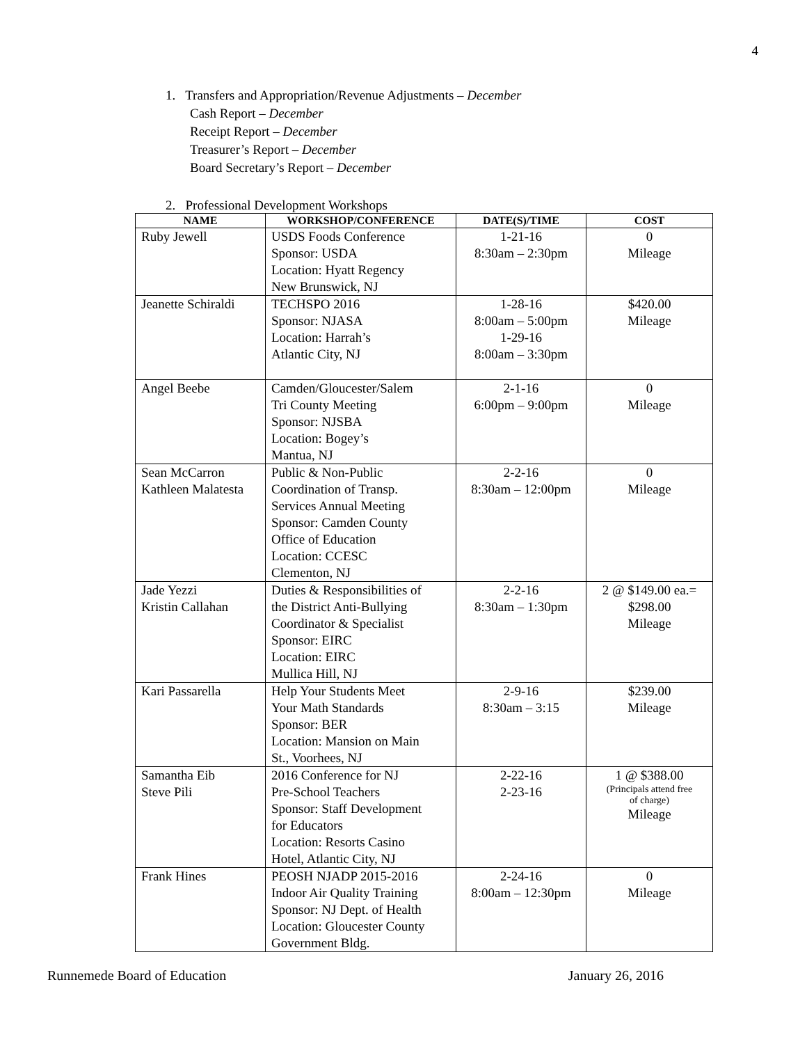4
1. Transfers and Appropriation/Revenue Adjustments – December
Cash Report – December
Receipt Report – December
Treasurer’s Report – December
Board Secretary’s Report – December
2. Professional Development Workshops
| NAME | WORKSHOP/CONFERENCE | DATE(S)/TIME | COST |
| --- | --- | --- | --- |
| Ruby Jewell | USDS Foods Conference Sponsor: USDA Location: Hyatt Regency New Brunswick, NJ | 1-21-16 8:30am – 2:30pm | 0 Mileage |
| Jeanette Schiraldi | TECHSPO 2016 Sponsor: NJASA Location: Harrah’s Atlantic City, NJ | 1-28-16 8:00am – 5:00pm 1-29-16 8:00am – 3:30pm | $420.00 Mileage |
| Angel Beebe | Camden/Gloucester/Salem Tri County Meeting Sponsor: NJSBA Location: Bogey’s Mantua, NJ | 2-1-16 6:00pm – 9:00pm | 0 Mileage |
| Sean McCarron Kathleen Malatesta | Public & Non-Public Coordination of Transp. Services Annual Meeting Sponsor: Camden County Office of Education Location: CCESC Clementon, NJ | 2-2-16 8:30am – 12:00pm | 0 Mileage |
| Jade Yezzi Kristin Callahan | Duties & Responsibilities of the District Anti-Bullying Coordinator & Specialist Sponsor: EIRC Location: EIRC Mullica Hill, NJ | 2-2-16 8:30am – 1:30pm | 2 @ $149.00 ea.= $298.00 Mileage |
| Kari Passarella | Help Your Students Meet Your Math Standards Sponsor: BER Location: Mansion on Main St., Voorhees, NJ | 2-9-16 8:30am – 3:15 | $239.00 Mileage |
| Samantha Eib Steve Pili | 2016 Conference for NJ Pre-School Teachers Sponsor: Staff Development for Educators Location: Resorts Casino Hotel, Atlantic City, NJ | 2-22-16 2-23-16 | 1 @ $388.00 (Principals attend free of charge) Mileage |
| Frank Hines | PEOSH NJADP 2015-2016 Indoor Air Quality Training Sponsor: NJ Dept. of Health Location: Gloucester County Government Bldg. | 2-24-16 8:00am – 12:30pm | 0 Mileage |
Runnemede Board of Education January 26, 2016